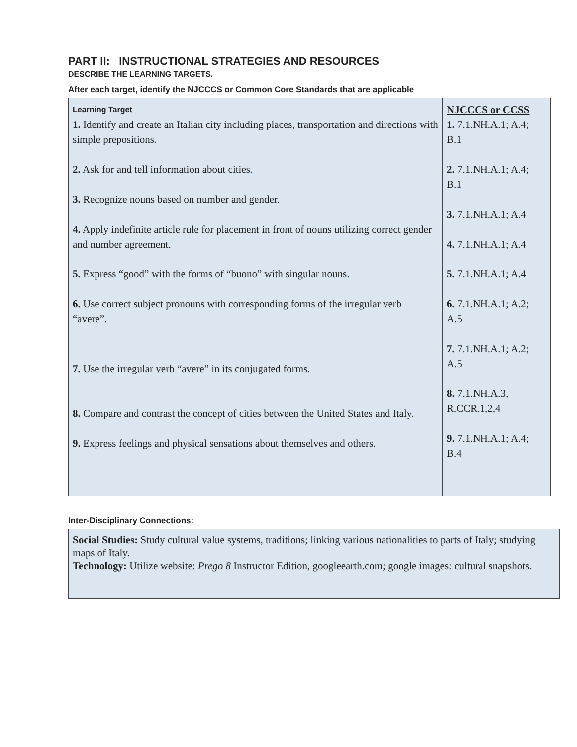PART II: INSTRUCTIONAL STRATEGIES AND RESOURCES
DESCRIBE THE LEARNING TARGETS.
After each target, identify the NJCCCS or Common Core Standards that are applicable
| Learning Target 1. Identify and create an Italian city including places, transportation and directions with simple prepositions. 2. Ask for and tell information about cities. 3. Recognize nouns based on number and gender. 4. Apply indefinite article rule for placement in front of nouns utilizing correct gender and number agreement. 5. Express “good” with the forms of “buono” with singular nouns. 6. Use correct subject pronouns with corresponding forms of the irregular verb “avere”. 7. Use the irregular verb “avere” in its conjugated forms. 8. Compare and contrast the concept of cities between the United States and Italy. 9. Express feelings and physical sensations about themselves and others. | NJCCCS or CCSS 1. 7.1.NH.A.1; A.4; B.1 2. 7.1.NH.A.1; A.4; B.1 3. 7.1.NH.A.1; A.4 4. 7.1.NH.A.1; A.4 5. 7.1.NH.A.1; A.4 6. 7.1.NH.A.1; A.2; A.5 7. 7.1.NH.A.1; A.2; A.5 8. 7.1.NH.A.3, R.CCR.1,2,4 9. 7.1.NH.A.1; A.4; B.4 |
Inter-Disciplinary Connections:
Social Studies: Study cultural value systems, traditions; linking various nationalities to parts of Italy; studying maps of Italy.
Technology: Utilize website: Prego 8 Instructor Edition, googleearth.com; google images: cultural snapshots.